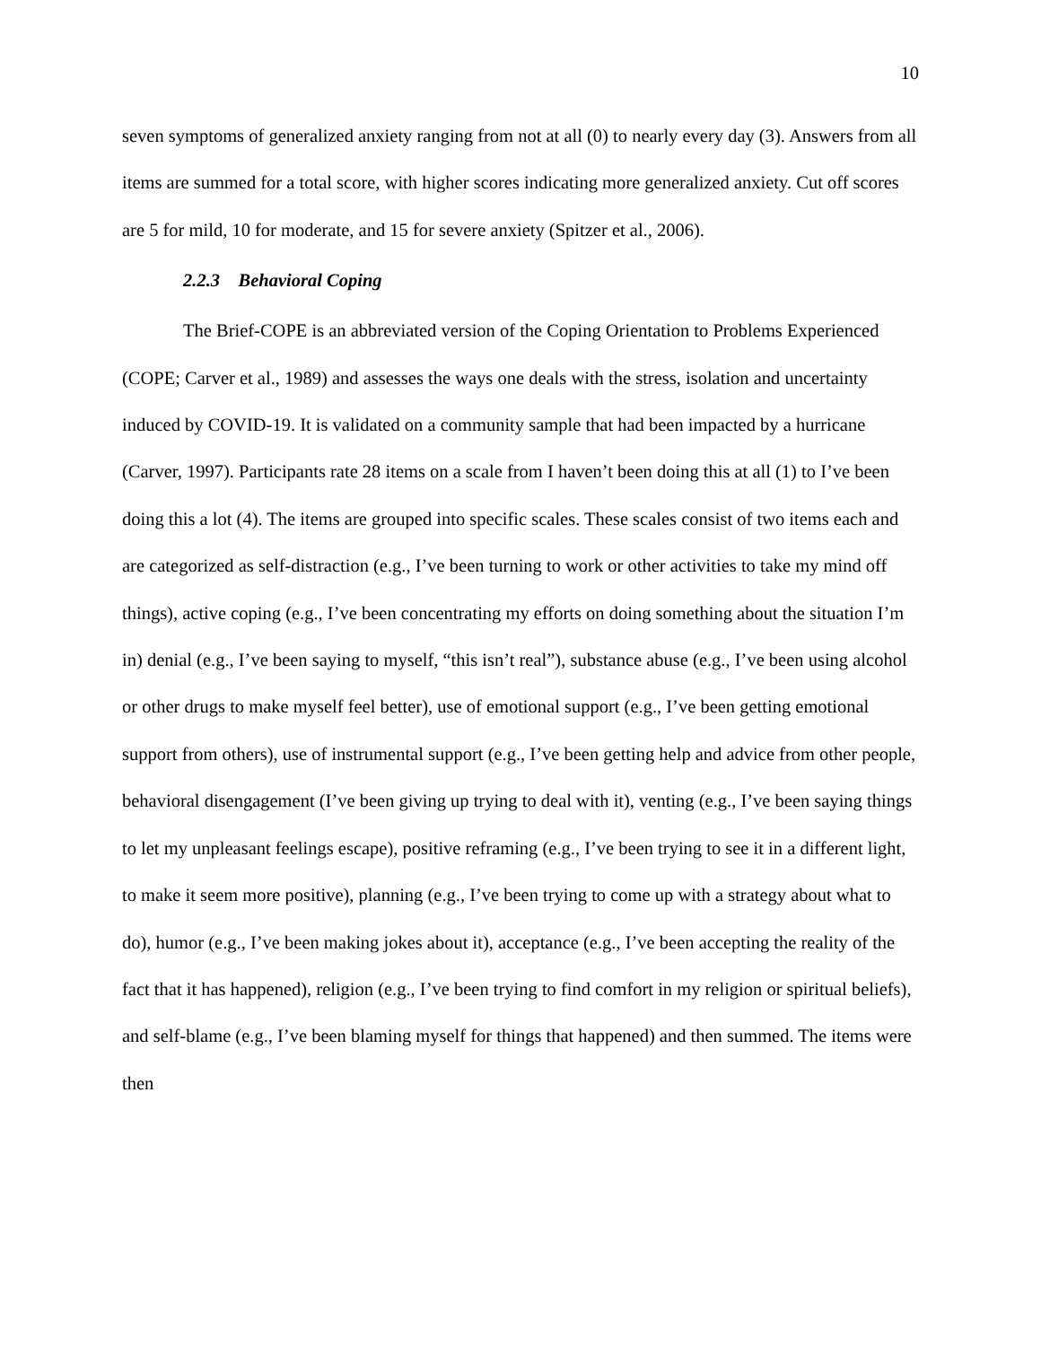10
seven symptoms of generalized anxiety ranging from not at all (0) to nearly every day (3). Answers from all items are summed for a total score, with higher scores indicating more generalized anxiety. Cut off scores are 5 for mild, 10 for moderate, and 15 for severe anxiety (Spitzer et al., 2006).
2.2.3 Behavioral Coping
The Brief-COPE is an abbreviated version of the Coping Orientation to Problems Experienced (COPE; Carver et al., 1989) and assesses the ways one deals with the stress, isolation and uncertainty induced by COVID-19. It is validated on a community sample that had been impacted by a hurricane (Carver, 1997). Participants rate 28 items on a scale from I haven’t been doing this at all (1) to I’ve been doing this a lot (4). The items are grouped into specific scales. These scales consist of two items each and are categorized as self-distraction (e.g., I’ve been turning to work or other activities to take my mind off things), active coping (e.g., I’ve been concentrating my efforts on doing something about the situation I’m in) denial (e.g., I’ve been saying to myself, “this isn’t real”), substance abuse (e.g., I’ve been using alcohol or other drugs to make myself feel better), use of emotional support (e.g., I’ve been getting emotional support from others), use of instrumental support (e.g., I’ve been getting help and advice from other people, behavioral disengagement (I’ve been giving up trying to deal with it), venting (e.g., I’ve been saying things to let my unpleasant feelings escape), positive reframing (e.g., I’ve been trying to see it in a different light, to make it seem more positive), planning (e.g., I’ve been trying to come up with a strategy about what to do), humor (e.g., I’ve been making jokes about it), acceptance (e.g., I’ve been accepting the reality of the fact that it has happened), religion (e.g., I’ve been trying to find comfort in my religion or spiritual beliefs), and self-blame (e.g., I’ve been blaming myself for things that happened) and then summed. The items were then